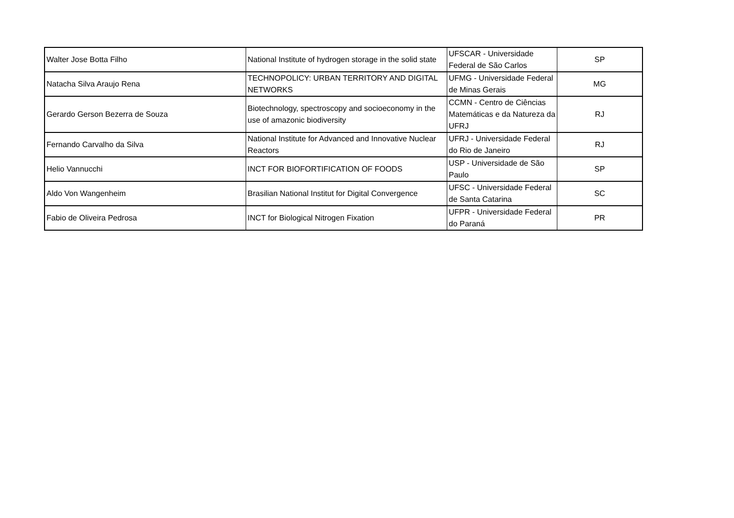| Walter Jose Botta Filho | National Institute of hydrogen storage in the solid state | UFSCAR - Universidade Federal de São Carlos | SP |
| Natacha Silva Araujo Rena | TECHNOPOLICY: URBAN TERRITORY AND DIGITAL NETWORKS | UFMG - Universidade Federal de Minas Gerais | MG |
| Gerardo Gerson Bezerra de Souza | Biotechnology, spectroscopy and socioeconomy in the use of amazonic biodiversity | CCMN - Centro de Ciências Matemáticas e da Natureza da UFRJ | RJ |
| Fernando Carvalho da Silva | National Institute for Advanced and Innovative Nuclear Reactors | UFRJ - Universidade Federal do Rio de Janeiro | RJ |
| Helio Vannucchi | INCT FOR BIOFORTIFICATION OF FOODS | USP - Universidade de São Paulo | SP |
| Aldo Von Wangenheim | Brasilian National Institut for Digital Convergence | UFSC - Universidade Federal de Santa Catarina | SC |
| Fabio de Oliveira Pedrosa | INCT for Biological Nitrogen Fixation | UFPR - Universidade Federal do Paraná | PR |